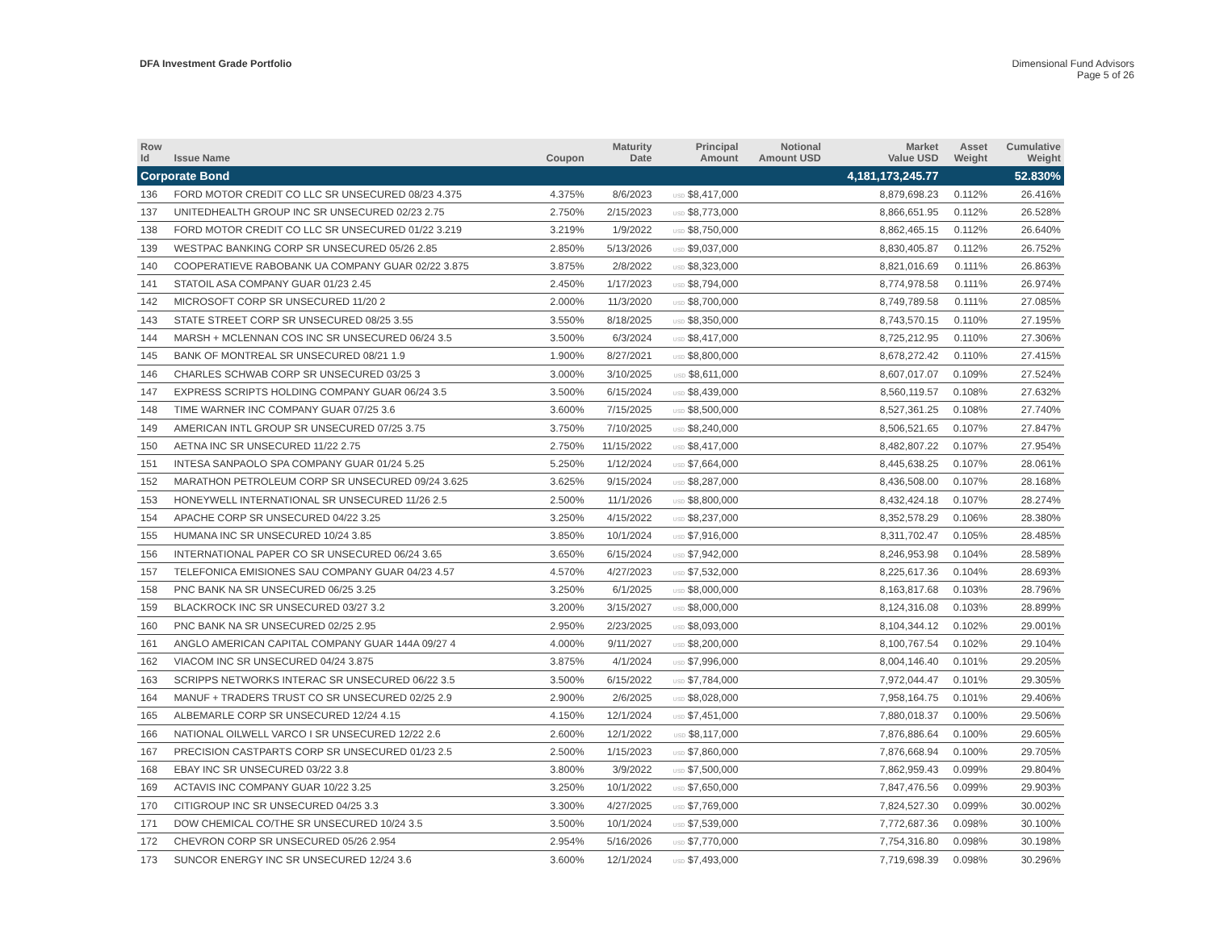DFA Investment Grade Portfolio Dimensional Fund Advisors
Page 5 of 26
| Row Id | Issue Name | Coupon | Maturity Date | Principal Amount | Notional Amount USD | Market Value USD | Asset Weight | Cumulative Weight |
| --- | --- | --- | --- | --- | --- | --- | --- | --- |
| Corporate Bond | | | | | | 4,181,173,245.77 | | 52.830% |
| 136 | FORD MOTOR CREDIT CO LLC SR UNSECURED 08/23 4.375 | 4.375% | 8/6/2023 | USD $8,417,000 | | 8,879,698.23 | 0.112% | 26.416% |
| 137 | UNITEDHEALTH GROUP INC SR UNSECURED 02/23 2.75 | 2.750% | 2/15/2023 | USD $8,773,000 | | 8,866,651.95 | 0.112% | 26.528% |
| 138 | FORD MOTOR CREDIT CO LLC SR UNSECURED 01/22 3.219 | 3.219% | 1/9/2022 | USD $8,750,000 | | 8,862,465.15 | 0.112% | 26.640% |
| 139 | WESTPAC BANKING CORP SR UNSECURED 05/26 2.85 | 2.850% | 5/13/2026 | USD $9,037,000 | | 8,830,405.87 | 0.112% | 26.752% |
| 140 | COOPERATIEVE RABOBANK UA COMPANY GUAR 02/22 3.875 | 3.875% | 2/8/2022 | USD $8,323,000 | | 8,821,016.69 | 0.111% | 26.863% |
| 141 | STATOIL ASA COMPANY GUAR 01/23 2.45 | 2.450% | 1/17/2023 | USD $8,794,000 | | 8,774,978.58 | 0.111% | 26.974% |
| 142 | MICROSOFT CORP SR UNSECURED 11/20 2 | 2.000% | 11/3/2020 | USD $8,700,000 | | 8,749,789.58 | 0.111% | 27.085% |
| 143 | STATE STREET CORP SR UNSECURED 08/25 3.55 | 3.550% | 8/18/2025 | USD $8,350,000 | | 8,743,570.15 | 0.110% | 27.195% |
| 144 | MARSH + MCLENNAN COS INC SR UNSECURED 06/24 3.5 | 3.500% | 6/3/2024 | USD $8,417,000 | | 8,725,212.95 | 0.110% | 27.306% |
| 145 | BANK OF MONTREAL SR UNSECURED 08/21 1.9 | 1.900% | 8/27/2021 | USD $8,800,000 | | 8,678,272.42 | 0.110% | 27.415% |
| 146 | CHARLES SCHWAB CORP SR UNSECURED 03/25 3 | 3.000% | 3/10/2025 | USD $8,611,000 | | 8,607,017.07 | 0.109% | 27.524% |
| 147 | EXPRESS SCRIPTS HOLDING COMPANY GUAR 06/24 3.5 | 3.500% | 6/15/2024 | USD $8,439,000 | | 8,560,119.57 | 0.108% | 27.632% |
| 148 | TIME WARNER INC COMPANY GUAR 07/25 3.6 | 3.600% | 7/15/2025 | USD $8,500,000 | | 8,527,361.25 | 0.108% | 27.740% |
| 149 | AMERICAN INTL GROUP SR UNSECURED 07/25 3.75 | 3.750% | 7/10/2025 | USD $8,240,000 | | 8,506,521.65 | 0.107% | 27.847% |
| 150 | AETNA INC SR UNSECURED 11/22 2.75 | 2.750% | 11/15/2022 | USD $8,417,000 | | 8,482,807.22 | 0.107% | 27.954% |
| 151 | INTESA SANPAOLO SPA COMPANY GUAR 01/24 5.25 | 5.250% | 1/12/2024 | USD $7,664,000 | | 8,445,638.25 | 0.107% | 28.061% |
| 152 | MARATHON PETROLEUM CORP SR UNSECURED 09/24 3.625 | 3.625% | 9/15/2024 | USD $8,287,000 | | 8,436,508.00 | 0.107% | 28.168% |
| 153 | HONEYWELL INTERNATIONAL SR UNSECURED 11/26 2.5 | 2.500% | 11/1/2026 | USD $8,800,000 | | 8,432,424.18 | 0.107% | 28.274% |
| 154 | APACHE CORP SR UNSECURED 04/22 3.25 | 3.250% | 4/15/2022 | USD $8,237,000 | | 8,352,578.29 | 0.106% | 28.380% |
| 155 | HUMANA INC SR UNSECURED 10/24 3.85 | 3.850% | 10/1/2024 | USD $7,916,000 | | 8,311,702.47 | 0.105% | 28.485% |
| 156 | INTERNATIONAL PAPER CO SR UNSECURED 06/24 3.65 | 3.650% | 6/15/2024 | USD $7,942,000 | | 8,246,953.98 | 0.104% | 28.589% |
| 157 | TELEFONICA EMISIONES SAU COMPANY GUAR 04/23 4.57 | 4.570% | 4/27/2023 | USD $7,532,000 | | 8,225,617.36 | 0.104% | 28.693% |
| 158 | PNC BANK NA SR UNSECURED 06/25 3.25 | 3.250% | 6/1/2025 | USD $8,000,000 | | 8,163,817.68 | 0.103% | 28.796% |
| 159 | BLACKROCK INC SR UNSECURED 03/27 3.2 | 3.200% | 3/15/2027 | USD $8,000,000 | | 8,124,316.08 | 0.103% | 28.899% |
| 160 | PNC BANK NA SR UNSECURED 02/25 2.95 | 2.950% | 2/23/2025 | USD $8,093,000 | | 8,104,344.12 | 0.102% | 29.001% |
| 161 | ANGLO AMERICAN CAPITAL COMPANY GUAR 144A 09/27 4 | 4.000% | 9/11/2027 | USD $8,200,000 | | 8,100,767.54 | 0.102% | 29.104% |
| 162 | VIACOM INC SR UNSECURED 04/24 3.875 | 3.875% | 4/1/2024 | USD $7,996,000 | | 8,004,146.40 | 0.101% | 29.205% |
| 163 | SCRIPPS NETWORKS INTERAC SR UNSECURED 06/22 3.5 | 3.500% | 6/15/2022 | USD $7,784,000 | | 7,972,044.47 | 0.101% | 29.305% |
| 164 | MANUF + TRADERS TRUST CO SR UNSECURED 02/25 2.9 | 2.900% | 2/6/2025 | USD $8,028,000 | | 7,958,164.75 | 0.101% | 29.406% |
| 165 | ALBEMARLE CORP SR UNSECURED 12/24 4.15 | 4.150% | 12/1/2024 | USD $7,451,000 | | 7,880,018.37 | 0.100% | 29.506% |
| 166 | NATIONAL OILWELL VARCO I SR UNSECURED 12/22 2.6 | 2.600% | 12/1/2022 | USD $8,117,000 | | 7,876,886.64 | 0.100% | 29.605% |
| 167 | PRECISION CASTPARTS CORP SR UNSECURED 01/23 2.5 | 2.500% | 1/15/2023 | USD $7,860,000 | | 7,876,668.94 | 0.100% | 29.705% |
| 168 | EBAY INC SR UNSECURED 03/22 3.8 | 3.800% | 3/9/2022 | USD $7,500,000 | | 7,862,959.43 | 0.099% | 29.804% |
| 169 | ACTAVIS INC COMPANY GUAR 10/22 3.25 | 3.250% | 10/1/2022 | USD $7,650,000 | | 7,847,476.56 | 0.099% | 29.903% |
| 170 | CITIGROUP INC SR UNSECURED 04/25 3.3 | 3.300% | 4/27/2025 | USD $7,769,000 | | 7,824,527.30 | 0.099% | 30.002% |
| 171 | DOW CHEMICAL CO/THE SR UNSECURED 10/24 3.5 | 3.500% | 10/1/2024 | USD $7,539,000 | | 7,772,687.36 | 0.098% | 30.100% |
| 172 | CHEVRON CORP SR UNSECURED 05/26 2.954 | 2.954% | 5/16/2026 | USD $7,770,000 | | 7,754,316.80 | 0.098% | 30.198% |
| 173 | SUNCOR ENERGY INC SR UNSECURED 12/24 3.6 | 3.600% | 12/1/2024 | USD $7,493,000 | | 7,719,698.39 | 0.098% | 30.296% |